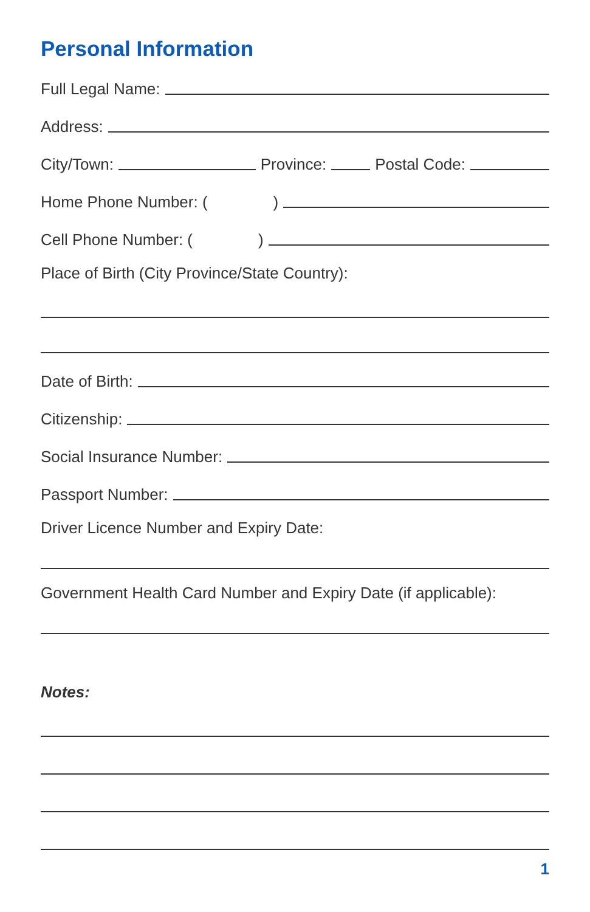Personal Information
Full Legal Name:
Address:
City/Town:
Province:
Postal Code:
Home Phone Number: ()
Cell Phone Number: ()
Place of Birth (City Province/State Country):
Date of Birth:
Citizenship:
Social Insurance Number:
Passport Number:
Driver Licence Number and Expiry Date:
Government Health Card Number and Expiry Date (if applicable):
Notes:
1